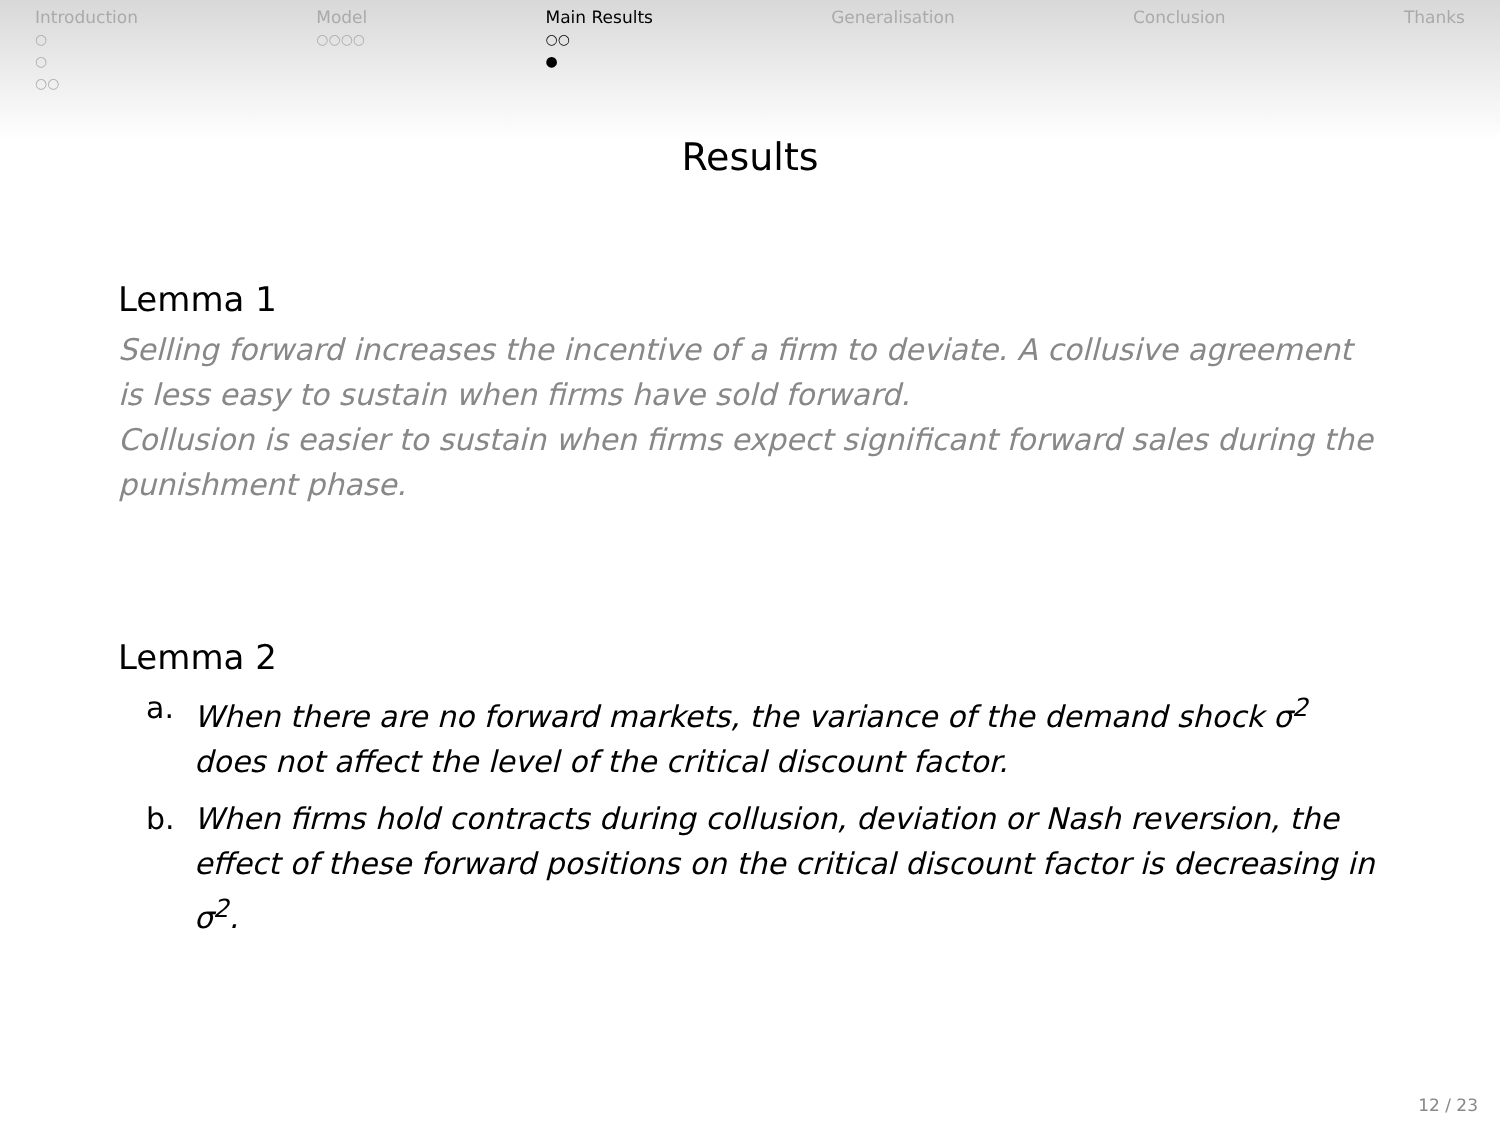Introduction
○
○
○○
Model
○○○○
Main Results
○○
●
Generalisation Conclusion Thanks
Results
Lemma 1
Selling forward increases the incentive of a firm to deviate. A collusive agreement is less easy to sustain when firms have sold forward.
Collusion is easier to sustain when firms expect significant forward sales during the punishment phase.
Lemma 2
a. When there are no forward markets, the variance of the demand shock σ<sup>2</sup> does not affect the level of the critical discount factor.
b. When firms hold contracts during collusion, deviation or Nash reversion, the effect of these forward positions on the critical discount factor is decreasing in σ<sup>2</sup>.
12 / 23